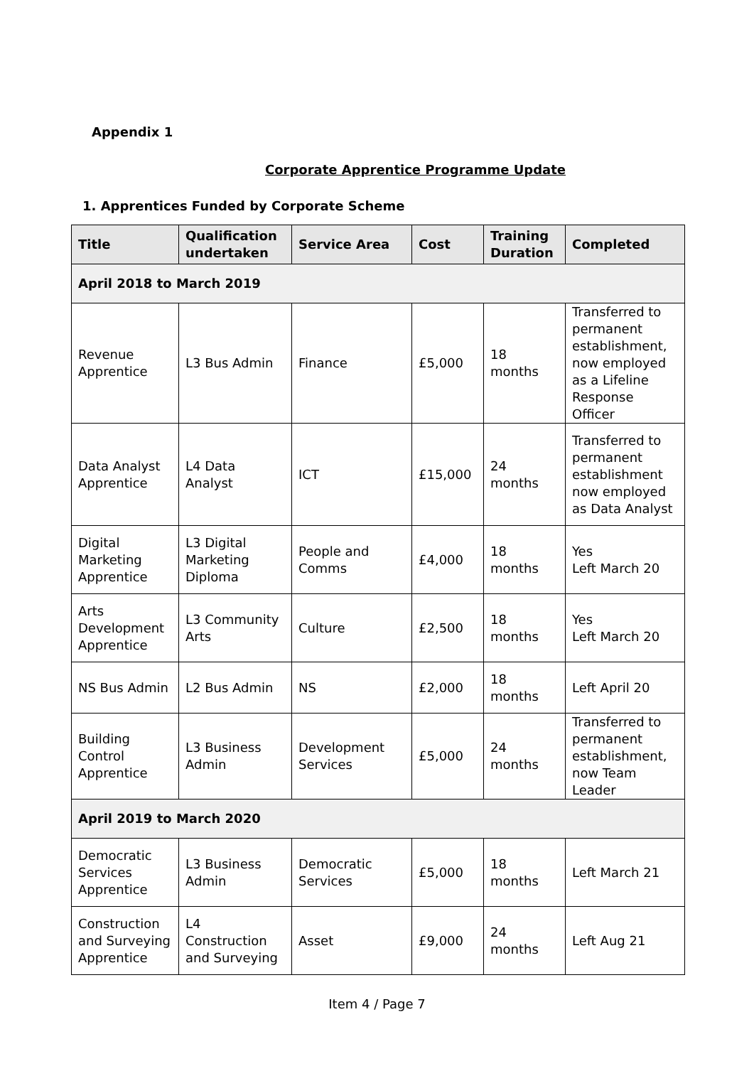Appendix 1
Corporate Apprentice Programme Update
1. Apprentices Funded by Corporate Scheme
| Title | Qualification undertaken | Service Area | Cost | Training Duration | Completed |
| --- | --- | --- | --- | --- | --- |
| April 2018 to March 2019 | | | | | |
| Revenue Apprentice | L3 Bus Admin | Finance | £5,000 | 18 months | Transferred to permanent establishment, now employed as a Lifeline Response Officer |
| Data Analyst Apprentice | L4 Data Analyst | ICT | £15,000 | 24 months | Transferred to permanent establishment now employed as Data Analyst |
| Digital Marketing Apprentice | L3 Digital Marketing Diploma | People and Comms | £4,000 | 18 months | Yes Left March 20 |
| Arts Development Apprentice | L3 Community Arts | Culture | £2,500 | 18 months | Yes Left March 20 |
| NS Bus Admin | L2 Bus Admin | NS | £2,000 | 18 months | Left April 20 |
| Building Control Apprentice | L3 Business Admin | Development Services | £5,000 | 24 months | Transferred to permanent establishment, now Team Leader |
| April 2019 to March 2020 | | | | | |
| Democratic Services Apprentice | L3 Business Admin | Democratic Services | £5,000 | 18 months | Left March 21 |
| Construction and Surveying Apprentice | L4 Construction and Surveying | Asset | £9,000 | 24 months | Left Aug 21 |
Item 4 / Page 7